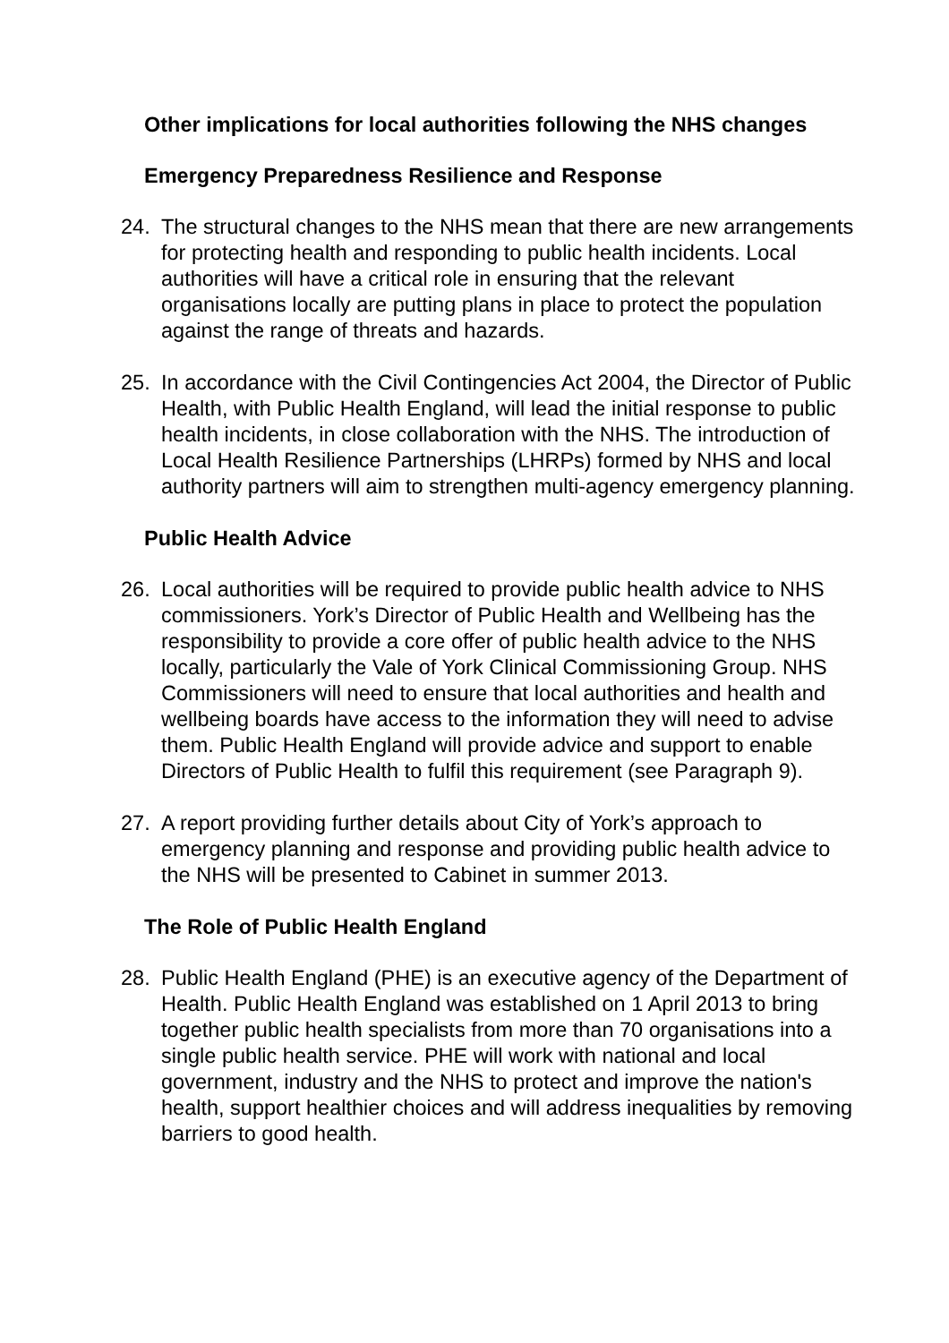Other implications for local authorities following the NHS changes
Emergency Preparedness Resilience and Response
24. The structural changes to the NHS mean that there are new arrangements for protecting health and responding to public health incidents. Local authorities will have a critical role in ensuring that the relevant organisations locally are putting plans in place to protect the population against the range of threats and hazards.
25. In accordance with the Civil Contingencies Act 2004, the Director of Public Health, with Public Health England, will lead the initial response to public health incidents, in close collaboration with the NHS. The introduction of Local Health Resilience Partnerships (LHRPs) formed by NHS and local authority partners will aim to strengthen multi-agency emergency planning.
Public Health Advice
26. Local authorities will be required to provide public health advice to NHS commissioners. York’s Director of Public Health and Wellbeing has the responsibility to provide a core offer of public health advice to the NHS locally, particularly the Vale of York Clinical Commissioning Group. NHS Commissioners will need to ensure that local authorities and health and wellbeing boards have access to the information they will need to advise them. Public Health England will provide advice and support to enable Directors of Public Health to fulfil this requirement (see Paragraph 9).
27. A report providing further details about City of York’s approach to emergency planning and response and providing public health advice to the NHS will be presented to Cabinet in summer 2013.
The Role of Public Health England
28. Public Health England (PHE) is an executive agency of the Department of Health. Public Health England was established on 1 April 2013 to bring together public health specialists from more than 70 organisations into a single public health service. PHE will work with national and local government, industry and the NHS to protect and improve the nation's health, support healthier choices and will address inequalities by removing barriers to good health.